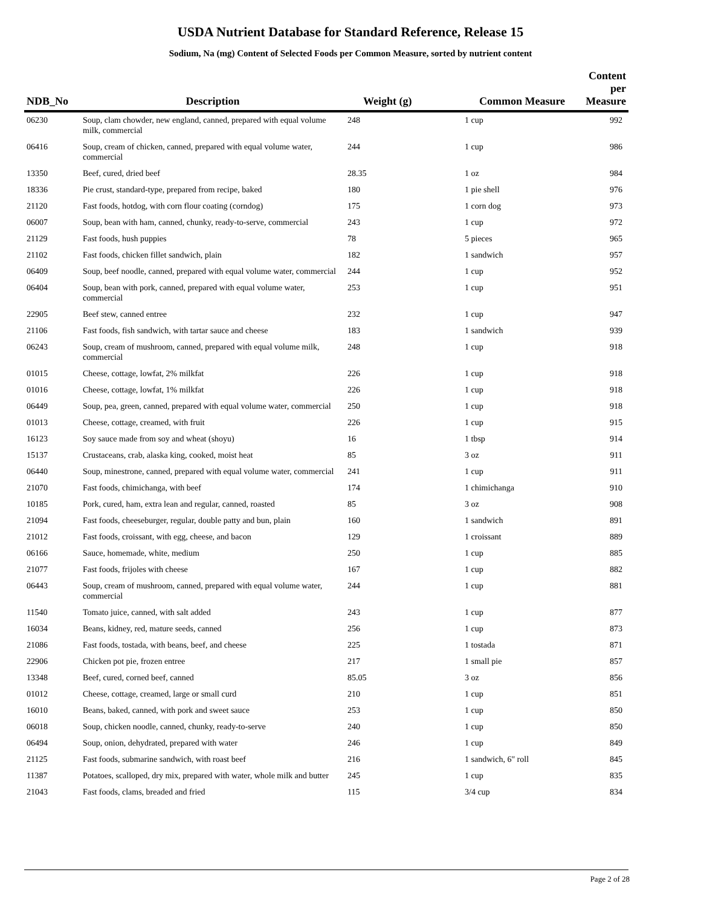USDA Nutrient Database for Standard Reference, Release 15
Sodium, Na (mg) Content of Selected Foods per Common Measure, sorted by nutrient content
| NDB_No | Description | Weight (g) | Common Measure | Content per Measure |
| --- | --- | --- | --- | --- |
| 06230 | Soup, clam chowder, new england, canned, prepared with equal volume milk, commercial | 248 | 1 cup | 992 |
| 06416 | Soup, cream of chicken, canned, prepared with equal volume water, commercial | 244 | 1 cup | 986 |
| 13350 | Beef, cured, dried beef | 28.35 | 1 oz | 984 |
| 18336 | Pie crust, standard-type, prepared from recipe, baked | 180 | 1 pie shell | 976 |
| 21120 | Fast foods, hotdog, with corn flour coating (corndog) | 175 | 1 corn dog | 973 |
| 06007 | Soup, bean with ham, canned, chunky, ready-to-serve, commercial | 243 | 1 cup | 972 |
| 21129 | Fast foods, hush puppies | 78 | 5 pieces | 965 |
| 21102 | Fast foods, chicken fillet sandwich, plain | 182 | 1 sandwich | 957 |
| 06409 | Soup, beef noodle, canned, prepared with equal volume water, commercial | 244 | 1 cup | 952 |
| 06404 | Soup, bean with pork, canned, prepared with equal volume water, commercial | 253 | 1 cup | 951 |
| 22905 | Beef stew, canned entree | 232 | 1 cup | 947 |
| 21106 | Fast foods, fish sandwich, with tartar sauce and cheese | 183 | 1 sandwich | 939 |
| 06243 | Soup, cream of mushroom, canned, prepared with equal volume milk, commercial | 248 | 1 cup | 918 |
| 01015 | Cheese, cottage, lowfat, 2% milkfat | 226 | 1 cup | 918 |
| 01016 | Cheese, cottage, lowfat, 1% milkfat | 226 | 1 cup | 918 |
| 06449 | Soup, pea, green, canned, prepared with equal volume water, commercial | 250 | 1 cup | 918 |
| 01013 | Cheese, cottage, creamed, with fruit | 226 | 1 cup | 915 |
| 16123 | Soy sauce made from soy and wheat (shoyu) | 16 | 1 tbsp | 914 |
| 15137 | Crustaceans, crab, alaska king, cooked, moist heat | 85 | 3 oz | 911 |
| 06440 | Soup, minestrone, canned, prepared with equal volume water, commercial | 241 | 1 cup | 911 |
| 21070 | Fast foods, chimichanga, with beef | 174 | 1 chimichanga | 910 |
| 10185 | Pork, cured, ham, extra lean and regular, canned, roasted | 85 | 3 oz | 908 |
| 21094 | Fast foods, cheeseburger, regular, double patty and bun, plain | 160 | 1 sandwich | 891 |
| 21012 | Fast foods, croissant, with egg, cheese, and bacon | 129 | 1 croissant | 889 |
| 06166 | Sauce, homemade, white, medium | 250 | 1 cup | 885 |
| 21077 | Fast foods, frijoles with cheese | 167 | 1 cup | 882 |
| 06443 | Soup, cream of mushroom, canned, prepared with equal volume water, commercial | 244 | 1 cup | 881 |
| 11540 | Tomato juice, canned, with salt added | 243 | 1 cup | 877 |
| 16034 | Beans, kidney, red, mature seeds, canned | 256 | 1 cup | 873 |
| 21086 | Fast foods, tostada, with beans, beef, and cheese | 225 | 1 tostada | 871 |
| 22906 | Chicken pot pie, frozen entree | 217 | 1 small pie | 857 |
| 13348 | Beef, cured, corned beef, canned | 85.05 | 3 oz | 856 |
| 01012 | Cheese, cottage, creamed, large or small curd | 210 | 1 cup | 851 |
| 16010 | Beans, baked, canned, with pork and sweet sauce | 253 | 1 cup | 850 |
| 06018 | Soup, chicken noodle, canned, chunky, ready-to-serve | 240 | 1 cup | 850 |
| 06494 | Soup, onion, dehydrated, prepared with water | 246 | 1 cup | 849 |
| 21125 | Fast foods, submarine sandwich, with roast beef | 216 | 1 sandwich, 6" roll | 845 |
| 11387 | Potatoes, scalloped, dry mix, prepared with water, whole milk and butter | 245 | 1 cup | 835 |
| 21043 | Fast foods, clams, breaded and fried | 115 | 3/4 cup | 834 |
Page 2 of 28